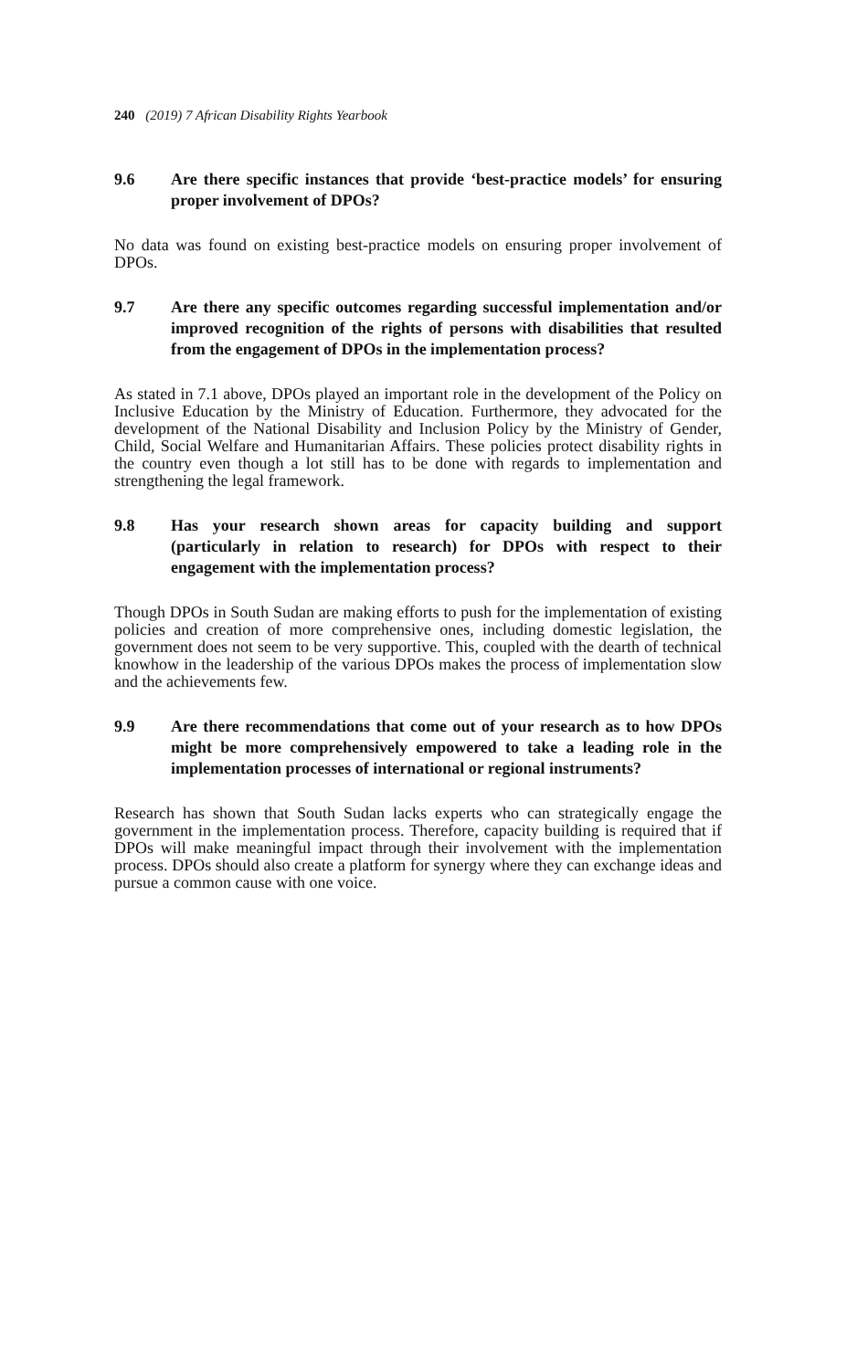240 (2019) 7 African Disability Rights Yearbook
9.6 Are there specific instances that provide ‘best-practice models’ for ensuring proper involvement of DPOs?
No data was found on existing best-practice models on ensuring proper involvement of DPOs.
9.7 Are there any specific outcomes regarding successful implementation and/or improved recognition of the rights of persons with disabilities that resulted from the engagement of DPOs in the implementation process?
As stated in 7.1 above, DPOs played an important role in the development of the Policy on Inclusive Education by the Ministry of Education. Furthermore, they advocated for the development of the National Disability and Inclusion Policy by the Ministry of Gender, Child, Social Welfare and Humanitarian Affairs. These policies protect disability rights in the country even though a lot still has to be done with regards to implementation and strengthening the legal framework.
9.8 Has your research shown areas for capacity building and support (particularly in relation to research) for DPOs with respect to their engagement with the implementation process?
Though DPOs in South Sudan are making efforts to push for the implementation of existing policies and creation of more comprehensive ones, including domestic legislation, the government does not seem to be very supportive. This, coupled with the dearth of technical knowhow in the leadership of the various DPOs makes the process of implementation slow and the achievements few.
9.9 Are there recommendations that come out of your research as to how DPOs might be more comprehensively empowered to take a leading role in the implementation processes of international or regional instruments?
Research has shown that South Sudan lacks experts who can strategically engage the government in the implementation process. Therefore, capacity building is required that if DPOs will make meaningful impact through their involvement with the implementation process. DPOs should also create a platform for synergy where they can exchange ideas and pursue a common cause with one voice.